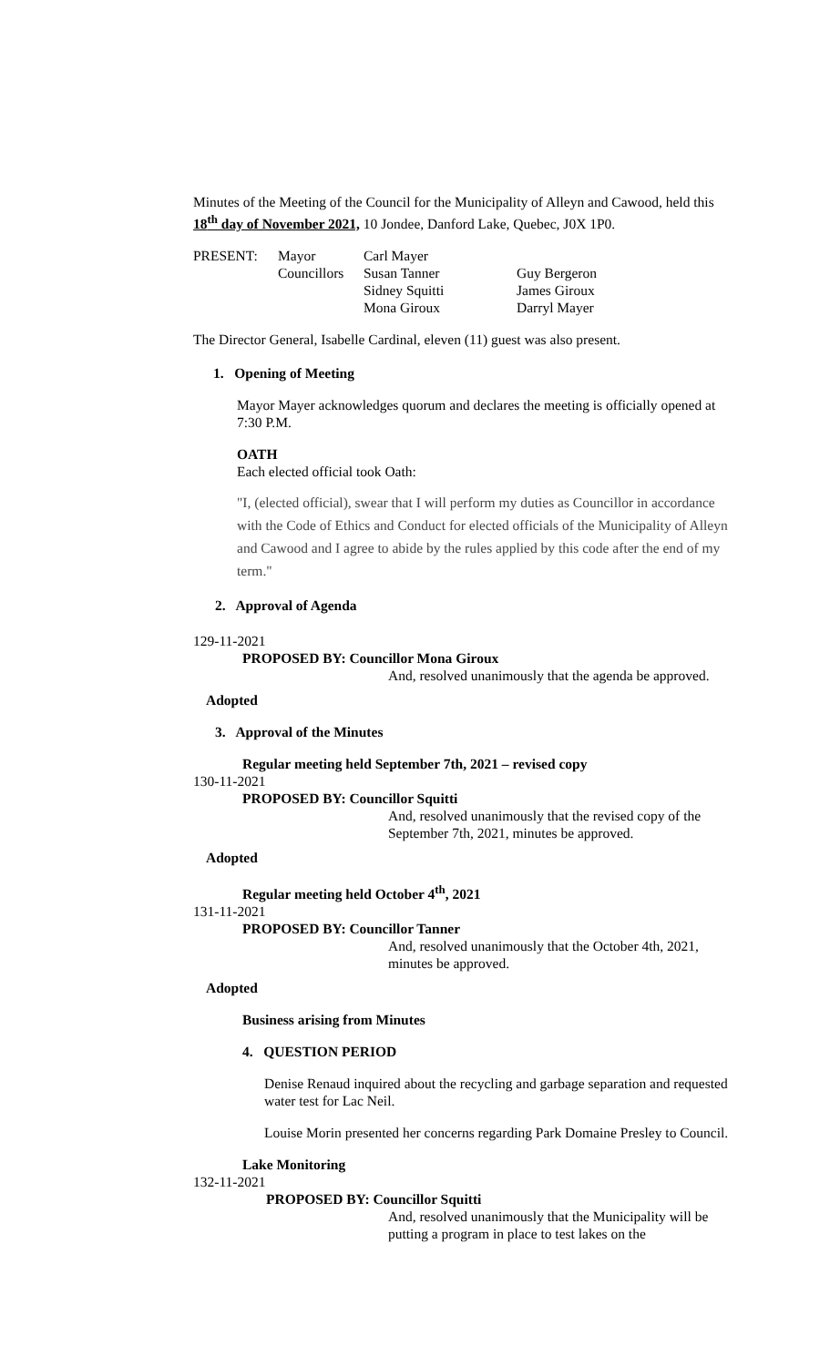Minutes of the Meeting of the Council for the Municipality of Alleyn and Cawood, held this 18<sup>th</sup> day of November 2021, 10 Jondee, Danford Lake, Quebec, J0X 1P0.
| PRESENT: | Mayor | Carl Mayer | |
| | Councillors | Susan Tanner | Guy Bergeron |
| | | Sidney Squitti | James Giroux |
| | | Mona Giroux | Darryl Mayer |
The Director General, Isabelle Cardinal, eleven (11) guest was also present.
1. Opening of Meeting
Mayor Mayer acknowledges quorum and declares the meeting is officially opened at 7:30 P.M.
OATH
Each elected official took Oath:
"I, (elected official), swear that I will perform my duties as Councillor in accordance with the Code of Ethics and Conduct for elected officials of the Municipality of Alleyn and Cawood and I agree to abide by the rules applied by this code after the end of my term."
2. Approval of Agenda
129-11-2021
PROPOSED BY: Councillor Mona Giroux
And, resolved unanimously that the agenda be approved.
Adopted
3. Approval of the Minutes
Regular meeting held September 7th, 2021 – revised copy
130-11-2021
PROPOSED BY: Councillor Squitti
And, resolved unanimously that the revised copy of the September 7th, 2021, minutes be approved.
Adopted
Regular meeting held October 4<sup>th</sup>, 2021
131-11-2021
PROPOSED BY: Councillor Tanner
And, resolved unanimously that the October 4th, 2021, minutes be approved.
Adopted
Business arising from Minutes
4. QUESTION PERIOD
Denise Renaud inquired about the recycling and garbage separation and requested water test for Lac Neil.
Louise Morin presented her concerns regarding Park Domaine Presley to Council.
Lake Monitoring
132-11-2021
PROPOSED BY: Councillor Squitti
And, resolved unanimously that the Municipality will be putting a program in place to test lakes on the